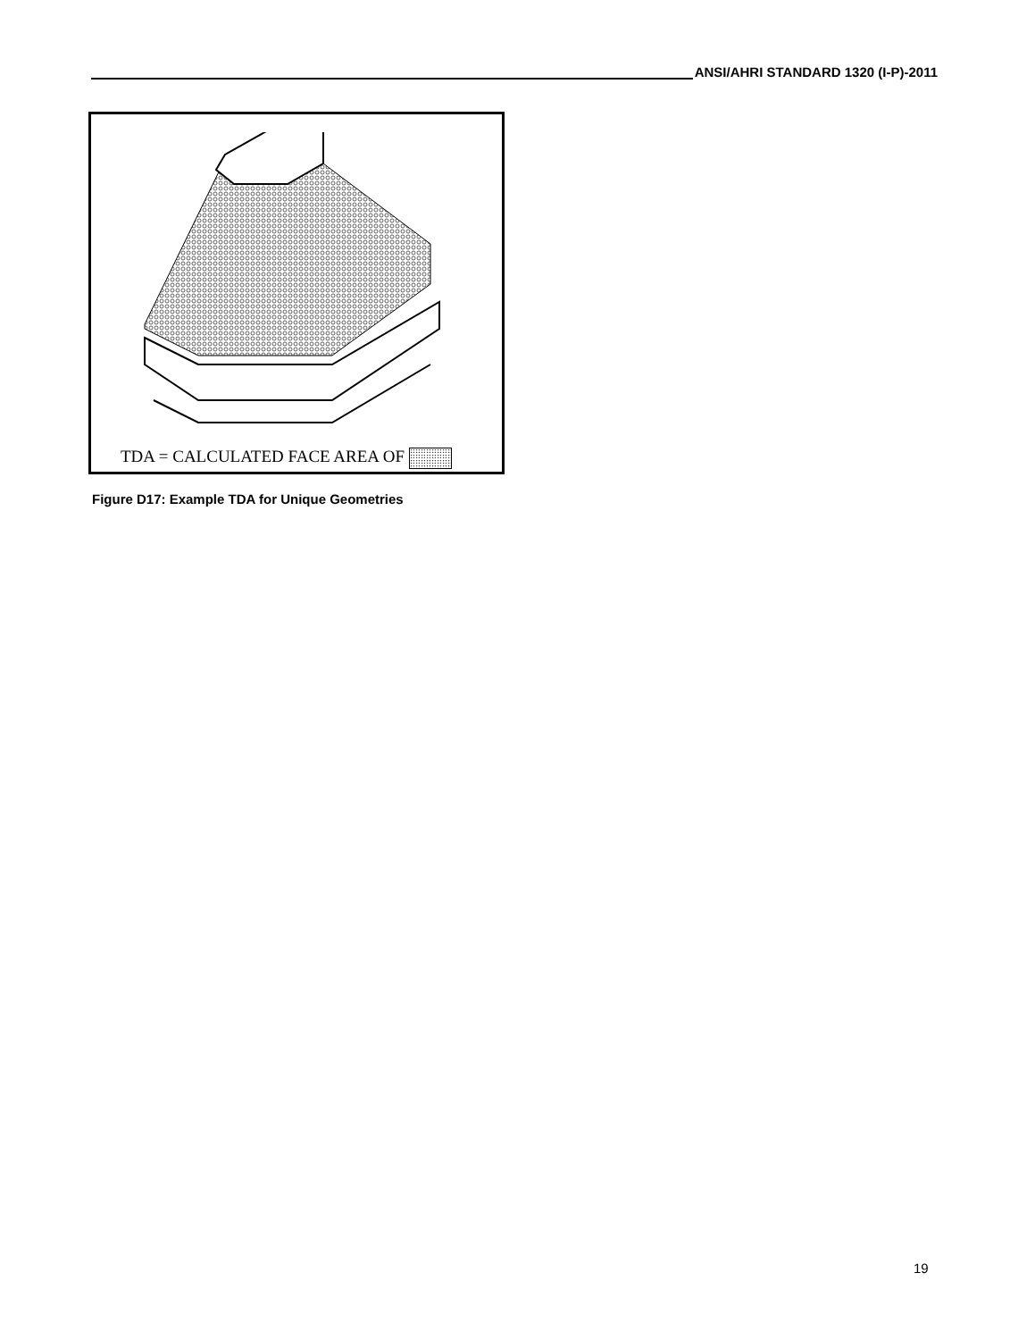ANSI/AHRI STANDARD 1320 (I-P)-2011
TDA = CALCULATED FACE AREA OF
Figure D17: Example TDA for Unique Geometries
19